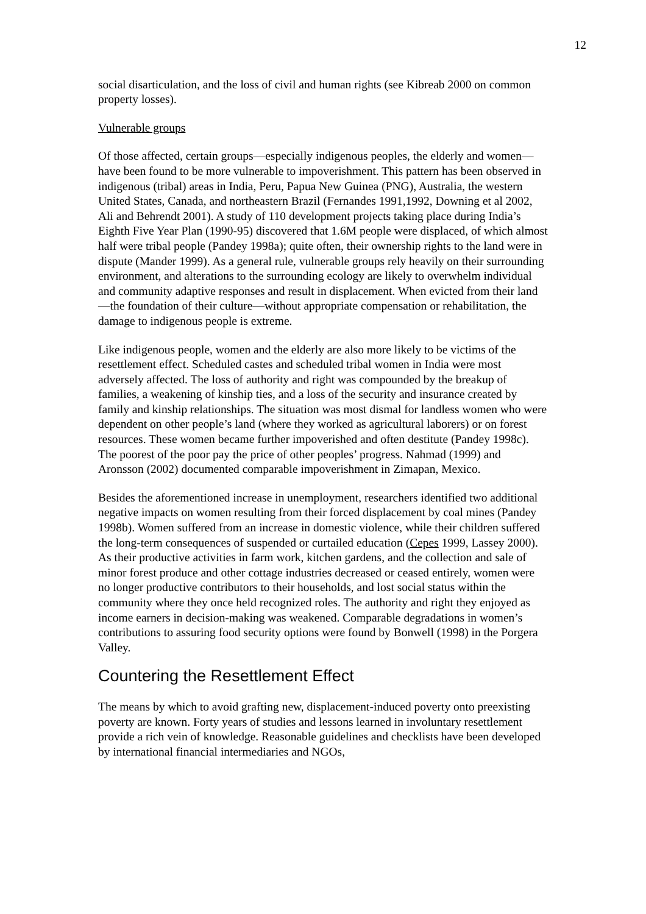12
social disarticulation, and the loss of civil and human rights (see Kibreab 2000 on common property losses).
Vulnerable groups
Of those affected, certain groups—especially indigenous peoples, the elderly and women—have been found to be more vulnerable to impoverishment. This pattern has been observed in indigenous (tribal) areas in India, Peru, Papua New Guinea (PNG), Australia, the western United States, Canada, and northeastern Brazil (Fernandes 1991,1992, Downing et al 2002, Ali and Behrendt 2001). A study of 110 development projects taking place during India’s Eighth Five Year Plan (1990-95) discovered that 1.6M people were displaced, of which almost half were tribal people (Pandey 1998a); quite often, their ownership rights to the land were in dispute (Mander 1999). As a general rule, vulnerable groups rely heavily on their surrounding environment, and alterations to the surrounding ecology are likely to overwhelm individual and community adaptive responses and result in displacement. When evicted from their land—the foundation of their culture—without appropriate compensation or rehabilitation, the damage to indigenous people is extreme.
Like indigenous people, women and the elderly are also more likely to be victims of the resettlement effect. Scheduled castes and scheduled tribal women in India were most adversely affected. The loss of authority and right was compounded by the breakup of families, a weakening of kinship ties, and a loss of the security and insurance created by family and kinship relationships. The situation was most dismal for landless women who were dependent on other people’s land (where they worked as agricultural laborers) or on forest resources. These women became further impoverished and often destitute (Pandey 1998c). The poorest of the poor pay the price of other peoples’ progress. Nahmad (1999) and Aronsson (2002) documented comparable impoverishment in Zimapan, Mexico.
Besides the aforementioned increase in unemployment, researchers identified two additional negative impacts on women resulting from their forced displacement by coal mines (Pandey 1998b). Women suffered from an increase in domestic violence, while their children suffered the long-term consequences of suspended or curtailed education (Cepes 1999, Lassey 2000). As their productive activities in farm work, kitchen gardens, and the collection and sale of minor forest produce and other cottage industries decreased or ceased entirely, women were no longer productive contributors to their households, and lost social status within the community where they once held recognized roles. The authority and right they enjoyed as income earners in decision-making was weakened. Comparable degradations in women’s contributions to assuring food security options were found by Bonwell (1998) in the Porgera Valley.
Countering the Resettlement Effect
The means by which to avoid grafting new, displacement-induced poverty onto preexisting poverty are known. Forty years of studies and lessons learned in involuntary resettlement provide a rich vein of knowledge. Reasonable guidelines and checklists have been developed by international financial intermediaries and NGOs,